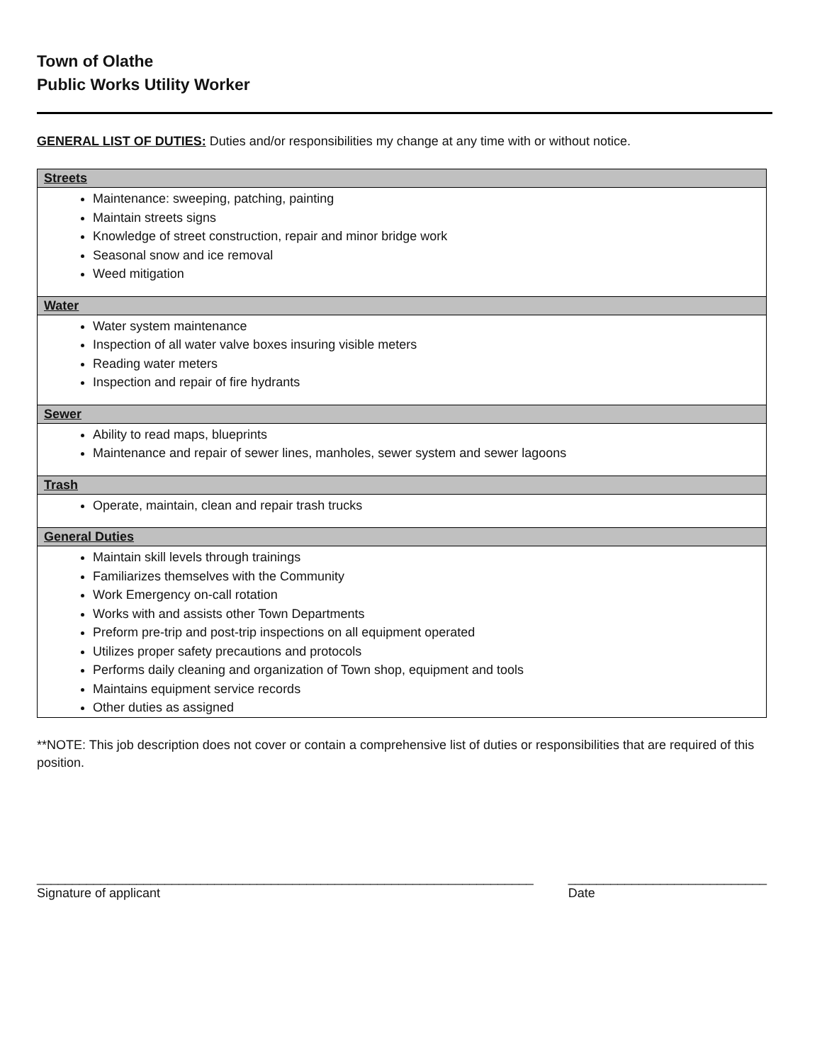Town of Olathe
Public Works Utility Worker
GENERAL LIST OF DUTIES: Duties and/or responsibilities my change at any time with or without notice.
| Streets |
| --- |
| Maintenance: sweeping, patching, painting Maintain streets signs Knowledge of street construction, repair and minor bridge work Seasonal snow and ice removal Weed mitigation |
| Water |
| Water system maintenance Inspection of all water valve boxes insuring visible meters Reading water meters Inspection and repair of fire hydrants |
| Sewer |
| Ability to read maps, blueprints Maintenance and repair of sewer lines, manholes, sewer system and sewer lagoons |
| Trash |
| Operate, maintain, clean and repair trash trucks |
| General Duties |
| Maintain skill levels through trainings Familiarizes themselves with the Community Work Emergency on-call rotation Works with and assists other Town Departments Preform pre-trip and post-trip inspections on all equipment operated Utilizes proper safety precautions and protocols Performs daily cleaning and organization of Town shop, equipment and tools Maintains equipment service records Other duties as assigned |
**NOTE: This job description does not cover or contain a comprehensive list of duties or responsibilities that are required of this position.
______________________________________________________________________
Signature of applicant
____________________________
Date